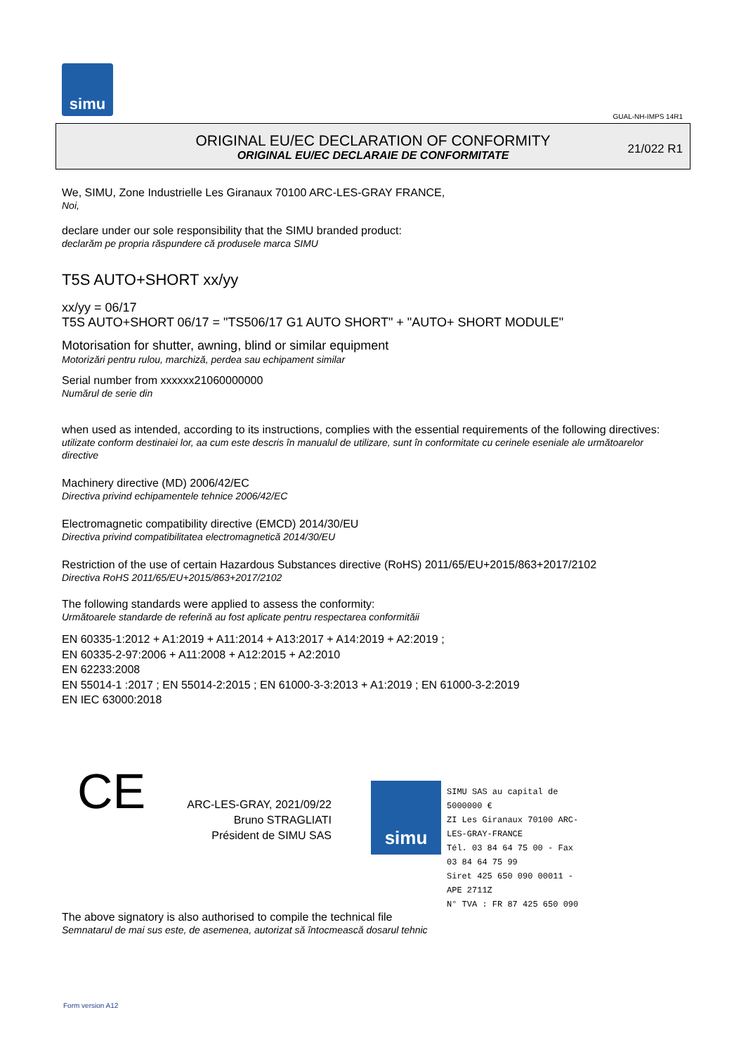simu
GUAL-NH-IMPS 14R1
ORIGINAL EU/EC DECLARATION OF CONFORMITY
ORIGINAL EU/EC DECLARAIE DE CONFORMITATE
21/022 R1
We, SIMU, Zone Industrielle Les Giranaux 70100 ARC-LES-GRAY FRANCE,
Noi,
declare under our sole responsibility that the SIMU branded product:
declarăm pe propria răspundere că produsele marca SIMU
T5S AUTO+SHORT xx/yy
xx/yy = 06/17
T5S AUTO+SHORT 06/17 = "TS506/17 G1 AUTO SHORT" + "AUTO+ SHORT MODULE"
Motorisation for shutter, awning, blind or similar equipment
Motorizări pentru rulou, marchiză, perdea sau echipament similar
Serial number from xxxxxx21060000000
Numărul de serie din
when used as intended, according to its instructions, complies with the essential requirements of the following directives:
utilizate conform destinaiei lor, aa cum este descris în manualul de utilizare, sunt în conformitate cu cerinele eseniale ale următoarelor directive
Machinery directive (MD) 2006/42/EC
Directiva privind echipamentele tehnice 2006/42/EC
Electromagnetic compatibility directive (EMCD) 2014/30/EU
Directiva privind compatibilitatea electromagnetică 2014/30/EU
Restriction of the use of certain Hazardous Substances directive (RoHS) 2011/65/EU+2015/863+2017/2102
Directiva RoHS 2011/65/EU+2015/863+2017/2102
The following standards were applied to assess the conformity:
Următoarele standarde de referină au fost aplicate pentru respectarea conformităii
EN 60335-1:2012 + A1:2019 + A11:2014 + A13:2017 + A14:2019 + A2:2019 ;
EN 60335-2-97:2006 + A11:2008 + A12:2015 + A2:2010
EN 62233:2008
EN 55014-1 :2017 ; EN 55014-2:2015 ; EN 61000-3-3:2013 + A1:2019 ; EN 61000-3-2:2019
EN IEC 63000:2018
CE
ARC-LES-GRAY, 2021/09/22
Bruno STRAGLIATI
Président de SIMU SAS
simu
SIMU SAS au capital de 5000000 €
ZI Les Giranaux 70100 ARC-LES-GRAY-FRANCE
Tél. 03 84 64 75 00 - Fax 03 84 64 75 99
Siret 425 650 090 00011 - APE 2711Z
N° TVA : FR 87 425 650 090
The above signatory is also authorised to compile the technical file
Semnatarul de mai sus este, de asemenea, autorizat să întocmească dosarul tehnic
Form version A12